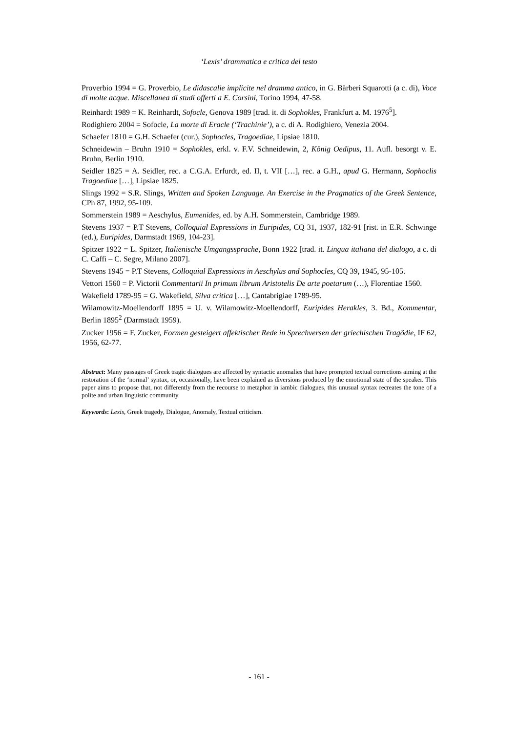‘Lexis’ drammatica e critica del testo
Proverbio 1994 = G. Proverbio, Le didascalie implicite nel dramma antico, in G. Bàrberi Squarotti (a c. di), Voce di molte acque. Miscellanea di studi offerti a E. Corsini, Torino 1994, 47-58.
Reinhardt 1989 = K. Reinhardt, Sofocle, Genova 1989 [trad. it. di Sophokles, Frankfurt a. M. 1976<sup>5</sup>].
Rodighiero 2004 = Sofocle, La morte di Eracle (‘Trachinie’), a c. di A. Rodighiero, Venezia 2004.
Schaefer 1810 = G.H. Schaefer (cur.), Sophocles, Tragoediae, Lipsiae 1810.
Schneidewin – Bruhn 1910 = Sophokles, erkl. v. F.V. Schneidewin, 2, König Oedipus, 11. Aufl. besorgt v. E. Bruhn, Berlin 1910.
Seidler 1825 = A. Seidler, rec. a C.G.A. Erfurdt, ed. II, t. VII […], rec. a G.H., apud G. Hermann, Sophoclis Tragoediae […], Lipsiae 1825.
Slings 1992 = S.R. Slings, Written and Spoken Language. An Exercise in the Pragmatics of the Greek Sentence, CPh 87, 1992, 95-109.
Sommerstein 1989 = Aeschylus, Eumenides, ed. by A.H. Sommerstein, Cambridge 1989.
Stevens 1937 = P.T Stevens, Colloquial Expressions in Euripides, CQ 31, 1937, 182-91 [rist. in E.R. Schwinge (ed.), Euripides, Darmstadt 1969, 104-23].
Spitzer 1922 = L. Spitzer, Italienische Umgangssprache, Bonn 1922 [trad. it. Lingua italiana del dialogo, a c. di C. Caffi – C. Segre, Milano 2007].
Stevens 1945 = P.T Stevens, Colloquial Expressions in Aeschylus and Sophocles, CQ 39, 1945, 95-105.
Vettori 1560 = P. Victorii Commentarii In primum librum Aristotelis De arte poetarum (…), Florentiae 1560.
Wakefield 1789-95 = G. Wakefield, Silva critica […], Cantabrigiae 1789-95.
Wilamowitz-Moellendorff 1895 = U. v. Wilamowitz-Moellendorff, Euripides Herakles, 3. Bd., Kommentar, Berlin 1895<sup>2</sup> (Darmstadt 1959).
Zucker 1956 = F. Zucker, Formen gesteigert affektischer Rede in Sprechversen der griechischen Tragödie, IF 62, 1956, 62-77.
Abstract: Many passages of Greek tragic dialogues are affected by syntactic anomalies that have prompted textual corrections aiming at the restoration of the ‘normal’ syntax, or, occasionally, have been explained as diversions produced by the emotional state of the speaker. This paper aims to propose that, not differently from the recourse to metaphor in iambic dialogues, this unusual syntax recreates the tone of a polite and urban linguistic community.
Keywords: Lexis, Greek tragedy, Dialogue, Anomaly, Textual criticism.
- 161 -